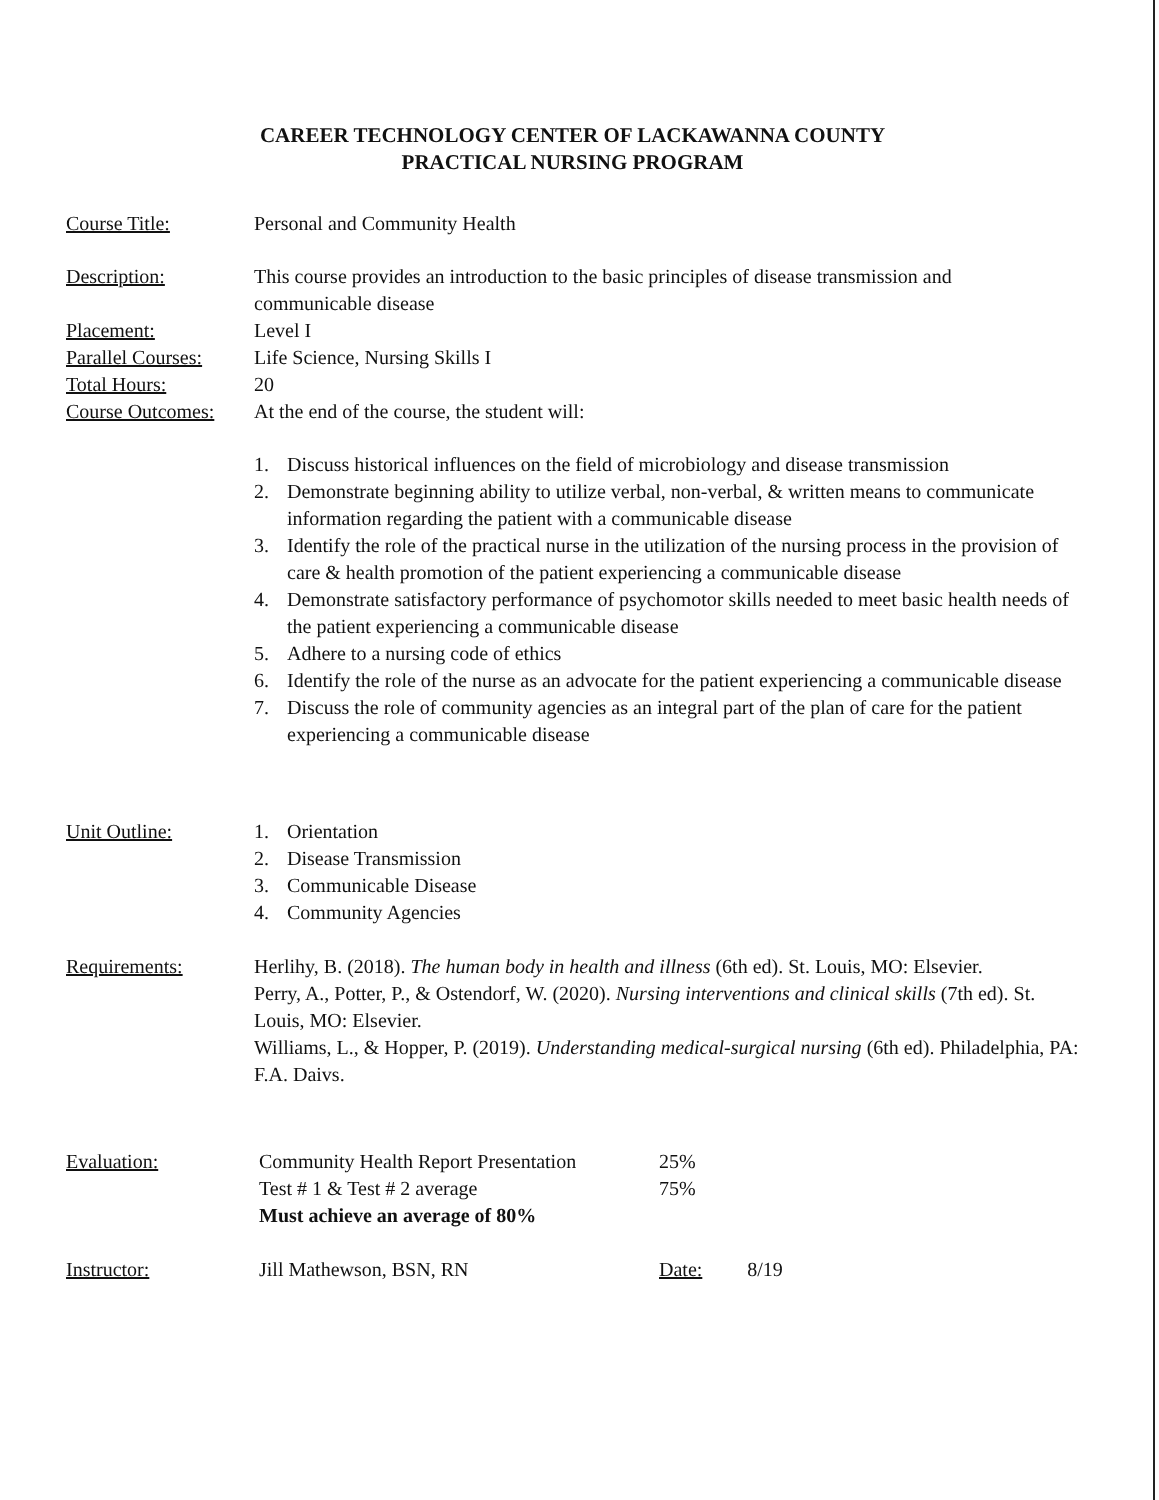CAREER TECHNOLOGY CENTER OF LACKAWANNA COUNTY
PRACTICAL NURSING PROGRAM
Course Title: Personal and Community Health
Description: This course provides an introduction to the basic principles of disease transmission and
communicable disease
Placement: Level I
Parallel Courses:
Life Science, Nursing Skills I
Total Hours: 20
Course Outcomes:
At the end of the course, the student will:
1. Discuss historical influences on the field of microbiology and disease transmission
2. Demonstrate beginning ability to utilize verbal, non-verbal, & written means to communicate information regarding the patient with a communicable disease
3. Identify the role of the practical nurse in the utilization of the nursing process in the provision of care & health promotion of the patient experiencing a communicable disease
4. Demonstrate satisfactory performance of psychomotor skills needed to meet basic health needs of the patient experiencing a communicable disease
5. Adhere to a nursing code of ethics
6. Identify the role of the nurse as an advocate for the patient experiencing a communicable disease
7. Discuss the role of community agencies as an integral part of the plan of care for the patient experiencing a communicable disease
Unit Outline: 1. Orientation
2. Disease Transmission
3. Communicable Disease
4. Community Agencies
Requirements: Herlihy, B. (2018). The human body in health and illness (6th ed). St. Louis, MO: Elsevier.
Perry, A., Potter, P., & Ostendorf, W. (2020). Nursing interventions and clinical skills (7th ed). St. Louis, MO: Elsevier.
Williams, L., & Hopper, P. (2019). Understanding medical-surgical nursing (6th ed). Philadelphia, PA: F.A. Daivs.
Evaluation: Community Health Report Presentation 25%
Test # 1 & Test # 2 average 75%
Must achieve an average of 80%
Instructor: Jill Mathewson, BSN, RN Date: 8/19